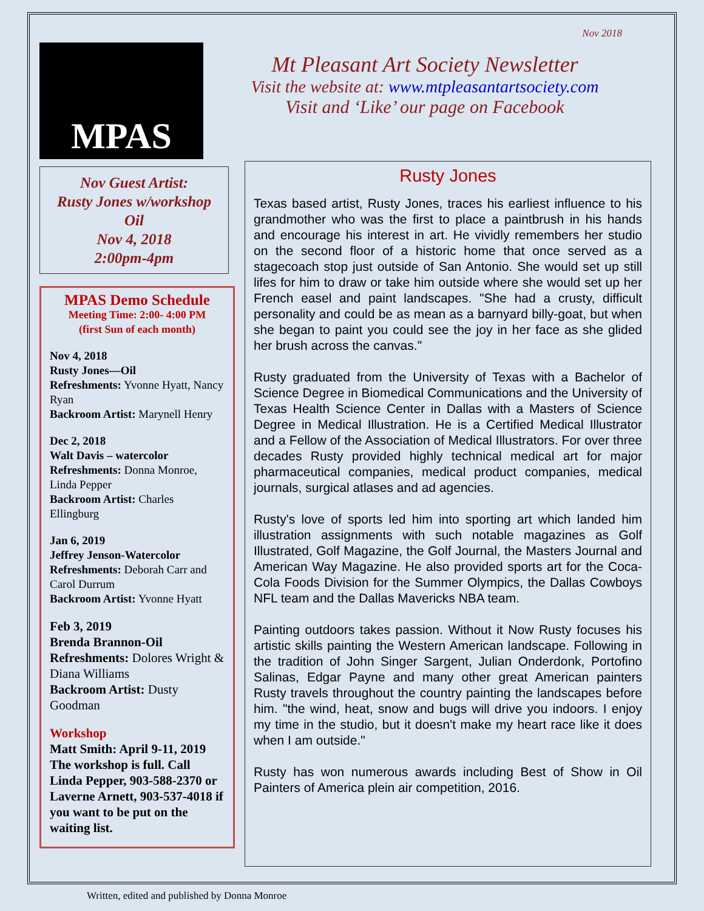Nov 2018
Mt Pleasant Art Society Newsletter
Visit the website at: www.mtpleasantartsociety.com
Visit and ‘Like’ our page on Facebook
MPAS
Nov Guest Artist:
Rusty Jones w/workshop
Oil
Nov 4, 2018
2:00pm-4pm
MPAS Demo Schedule
Meeting Time: 2:00- 4:00 PM
(first Sun of each month)
Nov 4, 2018
Rusty Jones—Oil
Refreshments: Yvonne Hyatt, Nancy Ryan
Backroom Artist: Marynell Henry
Dec 2, 2018
Walt Davis – watercolor
Refreshments: Donna Monroe, Linda Pepper
Backroom Artist: Charles Ellingburg
Jan 6, 2019
Jeffrey Jenson-Watercolor
Refreshments: Deborah Carr and Carol Durrum
Backroom Artist: Yvonne Hyatt
Feb 3, 2019
Brenda Brannon-Oil
Refreshments: Dolores Wright & Diana Williams
Backroom Artist: Dusty Goodman
Workshop
Matt Smith: April 9-11, 2019 The workshop is full. Call Linda Pepper, 903-588-2370 or Laverne Arnett, 903-537-4018 if you want to be put on the waiting list.
Rusty Jones
Texas based artist, Rusty Jones, traces his earliest influence to his grandmother who was the first to place a paintbrush in his hands and encourage his interest in art. He vividly remembers her studio on the second floor of a historic home that once served as a stagecoach stop just outside of San Antonio. She would set up still lifes for him to draw or take him outside where she would set up her French easel and paint landscapes. "She had a crusty, difficult personality and could be as mean as a barnyard billy-goat, but when she began to paint you could see the joy in her face as she glided her brush across the canvas."
Rusty graduated from the University of Texas with a Bachelor of Science Degree in Biomedical Communications and the University of Texas Health Science Center in Dallas with a Masters of Science Degree in Medical Illustration. He is a Certified Medical Illustrator and a Fellow of the Association of Medical Illustrators. For over three decades Rusty provided highly technical medical art for major pharmaceutical companies, medical product companies, medical journals, surgical atlases and ad agencies.
Rusty's love of sports led him into sporting art which landed him illustration assignments with such notable magazines as Golf Illustrated, Golf Magazine, the Golf Journal, the Masters Journal and American Way Magazine. He also provided sports art for the Coca-Cola Foods Division for the Summer Olympics, the Dallas Cowboys NFL team and the Dallas Mavericks NBA team.
Painting outdoors takes passion. Without it Now Rusty focuses his artistic skills painting the Western American landscape. Following in the tradition of John Singer Sargent, Julian Onderdonk, Portofino Salinas, Edgar Payne and many other great American painters Rusty travels throughout the country painting the landscapes before him. "the wind, heat, snow and bugs will drive you indoors. I enjoy my time in the studio, but it doesn't make my heart race like it does when I am outside."
Rusty has won numerous awards including Best of Show in Oil Painters of America plein air competition, 2016.
Written, edited and published by Donna Monroe